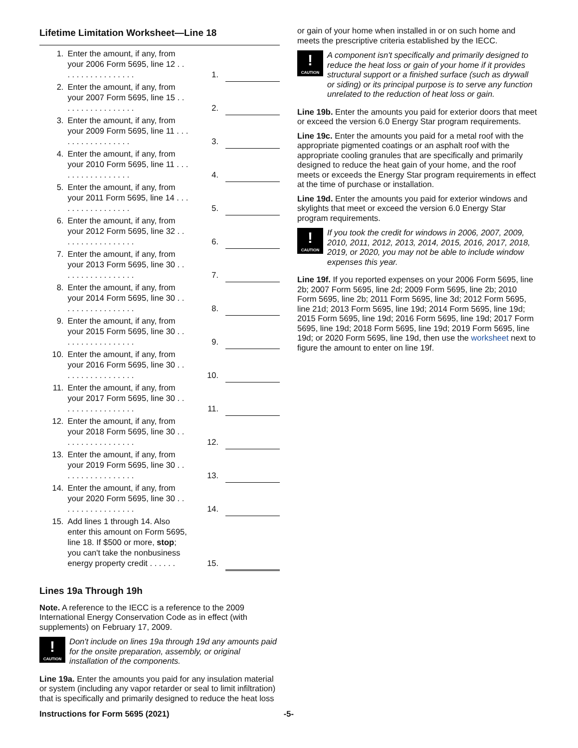Lifetime Limitation Worksheet—Line 18
| 1. | Enter the amount, if any, from your 2006 Form 5695, line 12 . . . . . . . . . . . . . . . . . | 1. | |
| 2. | Enter the amount, if any, from your 2007 Form 5695, line 15 . . . . . . . . . . . . . . . . . | 2. | |
| 3. | Enter the amount, if any, from your 2009 Form 5695, line 11 . . . . . . . . . . . . . . . . . | 3. | |
| 4. | Enter the amount, if any, from your 2010 Form 5695, line 11 . . . . . . . . . . . . . . . . . | 4. | |
| 5. | Enter the amount, if any, from your 2011 Form 5695, line 14 . . . . . . . . . . . . . . . . . | 5. | |
| 6. | Enter the amount, if any, from your 2012 Form 5695, line 32 . . . . . . . . . . . . . . . . . | 6. | |
| 7. | Enter the amount, if any, from your 2013 Form 5695, line 30 . . . . . . . . . . . . . . . . . | 7. | |
| 8. | Enter the amount, if any, from your 2014 Form 5695, line 30 . . . . . . . . . . . . . . . . . | 8. | |
| 9. | Enter the amount, if any, from your 2015 Form 5695, line 30 . . . . . . . . . . . . . . . . . | 9. | |
| 10. | Enter the amount, if any, from your 2016 Form 5695, line 30 . . . . . . . . . . . . . . . . . | 10. | |
| 11. | Enter the amount, if any, from your 2017 Form 5695, line 30 . . . . . . . . . . . . . . . . . | 11. | |
| 12. | Enter the amount, if any, from your 2018 Form 5695, line 30 . . . . . . . . . . . . . . . . . | 12. | |
| 13. | Enter the amount, if any, from your 2019 Form 5695, line 30 . . . . . . . . . . . . . . . . . | 13. | |
| 14. | Enter the amount, if any, from your 2020 Form 5695, line 30 . . . . . . . . . . . . . . . . . | 14. | |
| 15. | Add lines 1 through 14. Also enter this amount on Form 5695, line 18. If $500 or more, stop ; you can't take the nonbusiness energy property credit . . . . . . | 15. | |
Lines 19a Through 19h
Note. A reference to the IECC is a reference to the 2009 International Energy Conservation Code as in effect (with supplements) on February 17, 2009.
!
CAUTION
Don't include on lines 19a through 19d any amounts paid for the onsite preparation, assembly, or original installation of the components.
Line 19a. Enter the amounts you paid for any insulation material or system (including any vapor retarder or seal to limit infiltration) that is specifically and primarily designed to reduce the heat loss
or gain of your home when installed in or on such home and meets the prescriptive criteria established by the IECC.
!
CAUTION
A component isn't specifically and primarily designed to reduce the heat loss or gain of your home if it provides structural support or a finished surface (such as drywall or siding) or its principal purpose is to serve any function unrelated to the reduction of heat loss or gain.
Line 19b. Enter the amounts you paid for exterior doors that meet or exceed the version 6.0 Energy Star program requirements.
Line 19c. Enter the amounts you paid for a metal roof with the appropriate pigmented coatings or an asphalt roof with the appropriate cooling granules that are specifically and primarily designed to reduce the heat gain of your home, and the roof meets or exceeds the Energy Star program requirements in effect at the time of purchase or installation.
Line 19d. Enter the amounts you paid for exterior windows and skylights that meet or exceed the version 6.0 Energy Star program requirements.
!
CAUTION
If you took the credit for windows in 2006, 2007, 2009, 2010, 2011, 2012, 2013, 2014, 2015, 2016, 2017, 2018, 2019, or 2020, you may not be able to include window expenses this year.
Line 19f. If you reported expenses on your 2006 Form 5695, line 2b; 2007 Form 5695, line 2d; 2009 Form 5695, line 2b; 2010 Form 5695, line 2b; 2011 Form 5695, line 3d; 2012 Form 5695, line 21d; 2013 Form 5695, line 19d; 2014 Form 5695, line 19d; 2015 Form 5695, line 19d; 2016 Form 5695, line 19d; 2017 Form 5695, line 19d; 2018 Form 5695, line 19d; 2019 Form 5695, line 19d; or 2020 Form 5695, line 19d, then use the worksheet next to figure the amount to enter on line 19f.
Instructions for Form 5695 (2021) -5-